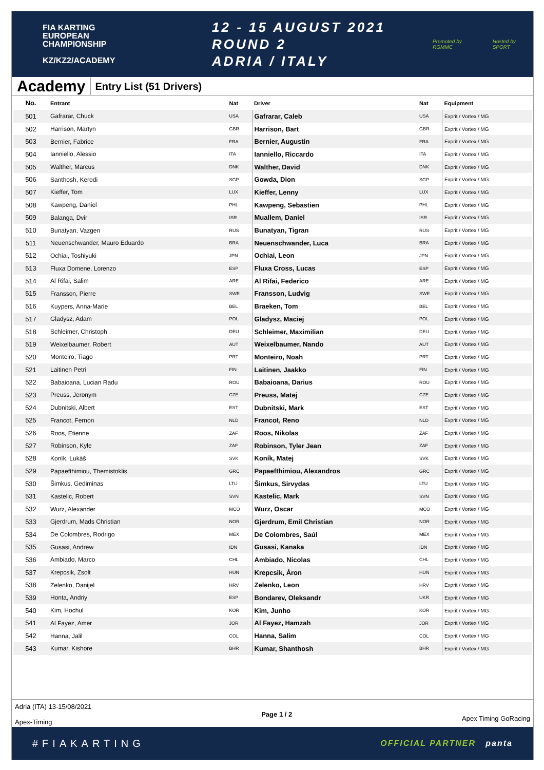FIA KARTING
EUROPEAN
CHAMPIONSHIP
KZ/KZ2/ACADEMY
12 - 15 AUGUST 2021
ROUND 2
ADRIA / ITALY
Promoted by
RGMMC Hosted by
SPORT
Academy Entry List (51 Drivers)
| No. | Entrant | Nat | Driver | Nat | Equipment |
| --- | --- | --- | --- | --- | --- |
| 501 | Gafrarar, Chuck | USA | Gafrarar, Caleb | USA | Exprit / Vortex / MG |
| 502 | Harrison, Martyn | GBR | Harrison, Bart | GBR | Exprit / Vortex / MG |
| 503 | Bernier, Fabrice | FRA | Bernier, Augustin | FRA | Exprit / Vortex / MG |
| 504 | Ianniello, Alessio | ITA | Ianniello, Riccardo | ITA | Exprit / Vortex / MG |
| 505 | Walther, Marcus | DNK | Walther, David | DNK | Exprit / Vortex / MG |
| 506 | Santhosh, Kerodi | SGP | Gowda, Dion | SGP | Exprit / Vortex / MG |
| 507 | Kieffer, Tom | LUX | Kieffer, Lenny | LUX | Exprit / Vortex / MG |
| 508 | Kawpeng, Daniel | PHL | Kawpeng, Sebastien | PHL | Exprit / Vortex / MG |
| 509 | Balanga, Dvir | ISR | Muallem, Daniel | ISR | Exprit / Vortex / MG |
| 510 | Bunatyan, Vazgen | RUS | Bunatyan, Tigran | RUS | Exprit / Vortex / MG |
| 511 | Neuenschwander, Mauro Eduardo | BRA | Neuenschwander, Luca | BRA | Exprit / Vortex / MG |
| 512 | Ochiai, Toshiyuki | JPN | Ochiai, Leon | JPN | Exprit / Vortex / MG |
| 513 | Fluxa Domene, Lorenzo | ESP | Fluxa Cross, Lucas | ESP | Exprit / Vortex / MG |
| 514 | Al Rifai, Salim | ARE | Al Rifai, Federico | ARE | Exprit / Vortex / MG |
| 515 | Fransson, Pierre | SWE | Fransson, Ludvig | SWE | Exprit / Vortex / MG |
| 516 | Kuypers, Anna-Marie | BEL | Braeken, Tom | BEL | Exprit / Vortex / MG |
| 517 | Gladysz, Adam | POL | Gladysz, Maciej | POL | Exprit / Vortex / MG |
| 518 | Schleimer, Christoph | DEU | Schleimer, Maximilian | DEU | Exprit / Vortex / MG |
| 519 | Weixelbaumer, Robert | AUT | Weixelbaumer, Nando | AUT | Exprit / Vortex / MG |
| 520 | Monteiro, Tiago | PRT | Monteiro, Noah | PRT | Exprit / Vortex / MG |
| 521 | Laitinen Petri | FIN | Laitinen, Jaakko | FIN | Exprit / Vortex / MG |
| 522 | Babaioana, Lucian Radu | ROU | Babaioana, Darius | ROU | Exprit / Vortex / MG |
| 523 | Preuss, Jeronym | CZE | Preuss, Matej | CZE | Exprit / Vortex / MG |
| 524 | Dubnitski, Albert | EST | Dubnitski, Mark | EST | Exprit / Vortex / MG |
| 525 | Francot, Fernon | NLD | Francot, Reno | NLD | Exprit / Vortex / MG |
| 526 | Roos, Etienne | ZAF | Roos, Nikolas | ZAF | Exprit / Vortex / MG |
| 527 | Robinson, Kyle | ZAF | Robinson, Tyler Jean | ZAF | Exprit / Vortex / MG |
| 528 | Koník, Lukáš | SVK | Koník, Matej | SVK | Exprit / Vortex / MG |
| 529 | Papaefthimiou, Themistoklis | GRC | Papaefthimiou, Alexandros | GRC | Exprit / Vortex / MG |
| 530 | Šimkus, Gediminas | LTU | Šimkus, Sirvydas | LTU | Exprit / Vortex / MG |
| 531 | Kastelic, Robert | SVN | Kastelic, Mark | SVN | Exprit / Vortex / MG |
| 532 | Wurz, Alexander | MCO | Wurz, Oscar | MCO | Exprit / Vortex / MG |
| 533 | Gjerdrum, Mads Christian | NOR | Gjerdrum, Emil Christian | NOR | Exprit / Vortex / MG |
| 534 | De Colombres, Rodrigo | MEX | De Colombres, Saúl | MEX | Exprit / Vortex / MG |
| 535 | Gusasi, Andrew | IDN | Gusasi, Kanaka | IDN | Exprit / Vortex / MG |
| 536 | Ambiado, Marco | CHL | Ambiado, Nicolas | CHL | Exprit / Vortex / MG |
| 537 | Krepcsik, Zsolt | HUN | Krepcsik, Áron | HUN | Exprit / Vortex / MG |
| 538 | Zelenko, Danijel | HRV | Zelenko, Leon | HRV | Exprit / Vortex / MG |
| 539 | Honta, Andriy | ESP | Bondarev, Oleksandr | UKR | Exprit / Vortex / MG |
| 540 | Kim, Hochul | KOR | Kim, Junho | KOR | Exprit / Vortex / MG |
| 541 | Al Fayez, Amer | JOR | Al Fayez, Hamzah | JOR | Exprit / Vortex / MG |
| 542 | Hanna, Jalil | COL | Hanna, Salim | COL | Exprit / Vortex / MG |
| 543 | Kumar, Kishore | BHR | Kumar, Shanthosh | BHR | Exprit / Vortex / MG |
Adria (ITA) 13-15/08/2021
Apex-Timing
Page 1 / 2
Apex Timing GoRacing
#FIAKARTING OFFICIAL PARTNER panta